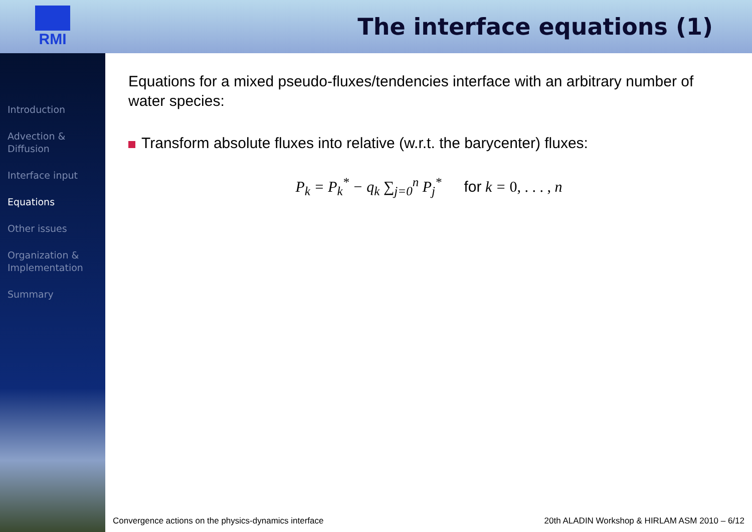RMI
The interface equations (1)
Introduction
Advection &
Diffusion
Interface input
Equations
Other issues
Organization &
Implementation
Summary
Equations for a mixed pseudo-fluxes/tendencies interface with an arbitrary number of water species:
Transform absolute fluxes into relative (w.r.t. the barycenter) fluxes:
P<sub>k</sub> = P<sub>k</sub><sup>*</sup> − q<sub>k</sub> ∑<sub>j=0</sub><sup>n</sup> P<sub>j</sub><sup>*</sup> for k = 0, . . . , n
Convergence actions on the physics-dynamics interface 20th ALADIN Workshop & HIRLAM ASM 2010 – 6/12